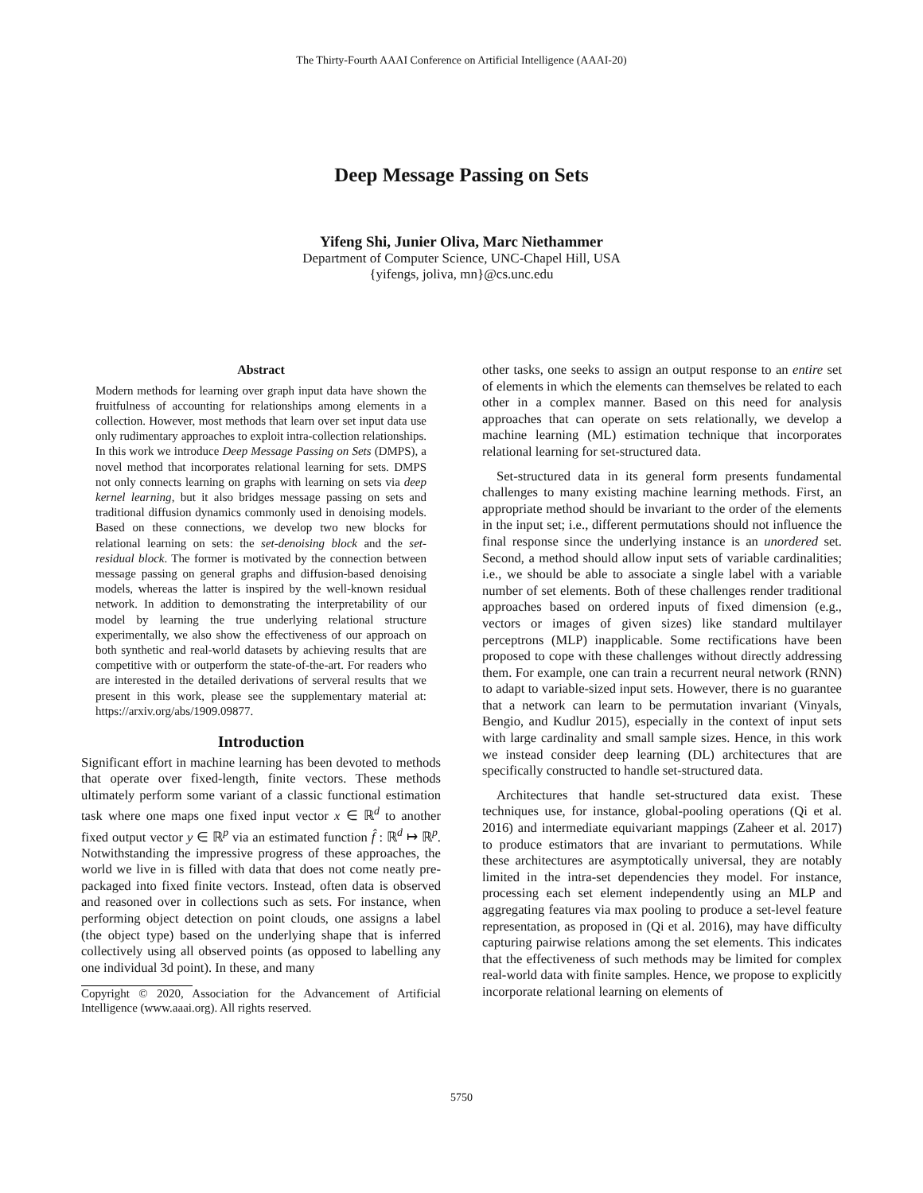The Thirty-Fourth AAAI Conference on Artificial Intelligence (AAAI-20)
Deep Message Passing on Sets
Yifeng Shi, Junier Oliva, Marc Niethammer
Department of Computer Science, UNC-Chapel Hill, USA
{yifengs, joliva, mn}@cs.unc.edu
Abstract
Modern methods for learning over graph input data have shown the fruitfulness of accounting for relationships among elements in a collection. However, most methods that learn over set input data use only rudimentary approaches to exploit intra-collection relationships. In this work we introduce Deep Message Passing on Sets (DMPS), a novel method that incorporates relational learning for sets. DMPS not only connects learning on graphs with learning on sets via deep kernel learning, but it also bridges message passing on sets and traditional diffusion dynamics commonly used in denoising models. Based on these connections, we develop two new blocks for relational learning on sets: the set-denoising block and the set-residual block. The former is motivated by the connection between message passing on general graphs and diffusion-based denoising models, whereas the latter is inspired by the well-known residual network. In addition to demonstrating the interpretability of our model by learning the true underlying relational structure experimentally, we also show the effectiveness of our approach on both synthetic and real-world datasets by achieving results that are competitive with or outperform the state-of-the-art. For readers who are interested in the detailed derivations of serveral results that we present in this work, please see the supplementary material at: https://arxiv.org/abs/1909.09877.
Introduction
Significant effort in machine learning has been devoted to methods that operate over fixed-length, finite vectors. These methods ultimately perform some variant of a classic functional estimation task where one maps one fixed input vector x ∈ ℝ<sup>d</sup> to another fixed output vector y ∈ ℝ<sup>p</sup> via an estimated function f̂ : ℝ<sup>d</sup> ↦ ℝ<sup>p</sup>. Notwithstanding the impressive progress of these approaches, the world we live in is filled with data that does not come neatly pre-packaged into fixed finite vectors. Instead, often data is observed and reasoned over in collections such as sets. For instance, when performing object detection on point clouds, one assigns a label (the object type) based on the underlying shape that is inferred collectively using all observed points (as opposed to labelling any one individual 3d point). In these, and many
Copyright © 2020, Association for the Advancement of Artificial Intelligence (www.aaai.org). All rights reserved.
other tasks, one seeks to assign an output response to an entire set of elements in which the elements can themselves be related to each other in a complex manner. Based on this need for analysis approaches that can operate on sets relationally, we develop a machine learning (ML) estimation technique that incorporates relational learning for set-structured data.
Set-structured data in its general form presents fundamental challenges to many existing machine learning methods. First, an appropriate method should be invariant to the order of the elements in the input set; i.e., different permutations should not influence the final response since the underlying instance is an unordered set. Second, a method should allow input sets of variable cardinalities; i.e., we should be able to associate a single label with a variable number of set elements. Both of these challenges render traditional approaches based on ordered inputs of fixed dimension (e.g., vectors or images of given sizes) like standard multilayer perceptrons (MLP) inapplicable. Some rectifications have been proposed to cope with these challenges without directly addressing them. For example, one can train a recurrent neural network (RNN) to adapt to variable-sized input sets. However, there is no guarantee that a network can learn to be permutation invariant (Vinyals, Bengio, and Kudlur 2015), especially in the context of input sets with large cardinality and small sample sizes. Hence, in this work we instead consider deep learning (DL) architectures that are specifically constructed to handle set-structured data.
Architectures that handle set-structured data exist. These techniques use, for instance, global-pooling operations (Qi et al. 2016) and intermediate equivariant mappings (Zaheer et al. 2017) to produce estimators that are invariant to permutations. While these architectures are asymptotically universal, they are notably limited in the intra-set dependencies they model. For instance, processing each set element independently using an MLP and aggregating features via max pooling to produce a set-level feature representation, as proposed in (Qi et al. 2016), may have difficulty capturing pairwise relations among the set elements. This indicates that the effectiveness of such methods may be limited for complex real-world data with finite samples. Hence, we propose to explicitly incorporate relational learning on elements of
5750